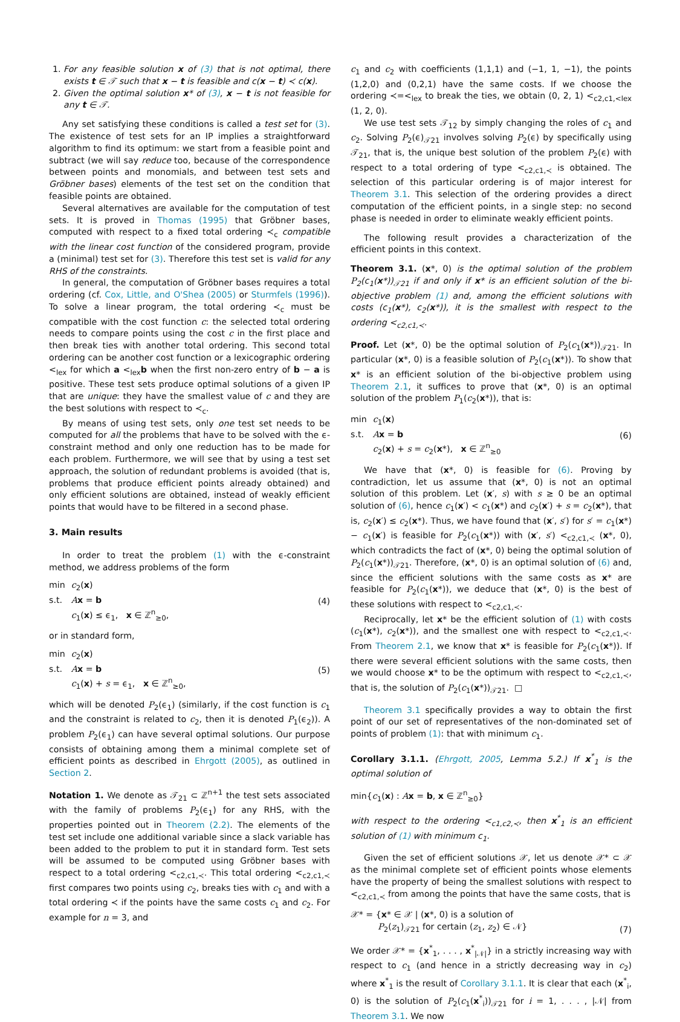1. For any feasible solution x of (3) that is not optimal, there exists t ∈ 𝒯 such that x − t is feasible and c(x − t) ≺ c(x).
2. Given the optimal solution x* of (3), x − t is not feasible for any t ∈ 𝒯.
Any set satisfying these conditions is called a test set for (3). The existence of test sets for an IP implies a straightforward algorithm to find its optimum: we start from a feasible point and subtract (we will say reduce too, because of the correspondence between points and monomials, and between test sets and Gröbner bases) elements of the test set on the condition that feasible points are obtained.
Several alternatives are available for the computation of test sets. It is proved in Thomas (1995) that Gröbner bases, computed with respect to a fixed total ordering ≺<sub>c</sub> compatible with the linear cost function of the considered program, provide a (minimal) test set for (3). Therefore this test set is valid for any RHS of the constraints.
In general, the computation of Gröbner bases requires a total ordering (cf. Cox, Little, and O'Shea (2005) or Sturmfels (1996)). To solve a linear program, the total ordering ≺<sub>c</sub> must be compatible with the cost function c: the selected total ordering needs to compare points using the cost c in the first place and then break ties with another total ordering. This second total ordering can be another cost function or a lexicographic ordering <<sub>lex</sub> for which a <<sub>lex</sub>b when the first non-zero entry of b − a is positive. These test sets produce optimal solutions of a given IP that are unique: they have the smallest value of c and they are the best solutions with respect to ≺<sub>c</sub>.
By means of using test sets, only one test set needs to be computed for all the problems that have to be solved with the ϵ-constraint method and only one reduction has to be made for each problem. Furthermore, we will see that by using a test set approach, the solution of redundant problems is avoided (that is, problems that produce efficient points already obtained) and only efficient solutions are obtained, instead of weakly efficient points that would have to be filtered in a second phase.
3. Main results
In order to treat the problem (1) with the ϵ-constraint method, we address problems of the form
| min | c<sub>2</sub>( x ) |
| s.t. | A x = b |
| | c<sub>1</sub>( x ) ≤ ϵ<sub>1</sub>, x ∈ ℤ<sup>n</sup><sub>≥0</sub>, |
(4)
or in standard form,
| min | c<sub>2</sub>( x ) |
| s.t. | A x = b |
| | c<sub>1</sub>( x ) + s = ϵ<sub>1</sub>, x ∈ ℤ<sup>n</sup><sub>≥0</sub>, |
(5)
which will be denoted P<sub>2</sub>(ϵ<sub>1</sub>) (similarly, if the cost function is c<sub>1</sub> and the constraint is related to c<sub>2</sub>, then it is denoted P<sub>1</sub>(ϵ<sub>2</sub>)). A problem P<sub>2</sub>(ϵ<sub>1</sub>) can have several optimal solutions. Our purpose consists of obtaining among them a minimal complete set of efficient points as described in Ehrgott (2005), as outlined in Section 2.
Notation 1. We denote as 𝒯<sub>21</sub> ⊂ ℤ<sup>n+1</sup> the test sets associated with the family of problems P<sub>2</sub>(ϵ<sub>1</sub>) for any RHS, with the properties pointed out in Theorem (2.2). The elements of the test set include one additional variable since a slack variable has been added to the problem to put it in standard form. Test sets will be assumed to be computed using Gröbner bases with respect to a total ordering <<sub>c2,c1,≺</sub>. This total ordering <<sub>c2,c1,≺</sub> first compares two points using c<sub>2</sub>, breaks ties with c<sub>1</sub> and with a total ordering ≺ if the points have the same costs c<sub>1</sub> and c<sub>2</sub>. For example for n = 3, and
c<sub>1</sub> and c<sub>2</sub> with coefficients (1,1,1) and (−1, 1, −1), the points (1,2,0) and (0,2,1) have the same costs. If we choose the ordering ≺=<<sub>lex</sub> to break the ties, we obtain (0, 2, 1) <<sub>c2,c1,<lex</sub> (1, 2, 0).
We use test sets 𝒯<sub>12</sub> by simply changing the roles of c<sub>1</sub> and c<sub>2</sub>. Solving P<sub>2</sub>(ϵ)<sub>𝒯21</sub> involves solving P<sub>2</sub>(ϵ) by specifically using 𝒯<sub>21</sub>, that is, the unique best solution of the problem P<sub>2</sub>(ϵ) with respect to a total ordering of type <<sub>c2,c1,≺</sub> is obtained. The selection of this particular ordering is of major interest for Theorem 3.1. This selection of the ordering provides a direct computation of the efficient points, in a single step: no second phase is needed in order to eliminate weakly efficient points.
The following result provides a characterization of the efficient points in this context.
Theorem 3.1. (x*, 0) is the optimal solution of the problem P<sub>2</sub>(c<sub>1</sub>(x*))<sub>𝒯21</sub> if and only if x* is an efficient solution of the bi-objective problem (1) and, among the efficient solutions with costs (c<sub>1</sub>(x*), c<sub>2</sub>(x*)), it is the smallest with respect to the ordering <<sub>c2,c1,≺</sub>.
Proof. Let (x*, 0) be the optimal solution of P<sub>2</sub>(c<sub>1</sub>(x*))<sub>𝒯21</sub>. In particular (x*, 0) is a feasible solution of P<sub>2</sub>(c<sub>1</sub>(x*)). To show that x* is an efficient solution of the bi-objective problem using Theorem 2.1, it suffices to prove that (x*, 0) is an optimal solution of the problem P<sub>1</sub>(c<sub>2</sub>(x*)), that is:
| min | c<sub>1</sub>( x ) |
| s.t. | A x = b |
| | c<sub>2</sub>( x ) + s = c<sub>2</sub>( x *), x ∈ ℤ<sup>n</sup><sub>≥0</sub> |
(6)
We have that (x*, 0) is feasible for (6). Proving by contradiction, let us assume that (x*, 0) is not an optimal solution of this problem. Let (x′, s) with s ≥ 0 be an optimal solution of (6), hence c<sub>1</sub>(x′) < c<sub>1</sub>(x*) and c<sub>2</sub>(x′) + s = c<sub>2</sub>(x*), that is, c<sub>2</sub>(x′) ≤ c<sub>2</sub>(x*). Thus, we have found that (x′, s′) for s′ = c<sub>1</sub>(x*) − c<sub>1</sub>(x′) is feasible for P<sub>2</sub>(c<sub>1</sub>(x*)) with (x′, s′) <<sub>c2,c1,≺</sub> (x*, 0), which contradicts the fact of (x*, 0) being the optimal solution of P<sub>2</sub>(c<sub>1</sub>(x*))<sub>𝒯21</sub>. Therefore, (x*, 0) is an optimal solution of (6) and, since the efficient solutions with the same costs as x* are feasible for P<sub>2</sub>(c<sub>1</sub>(x*)), we deduce that (x*, 0) is the best of these solutions with respect to <<sub>c2,c1,≺</sub>.
Reciprocally, let x* be the efficient solution of (1) with costs (c<sub>1</sub>(x*), c<sub>2</sub>(x*)), and the smallest one with respect to <<sub>c2,c1,≺</sub>. From Theorem 2.1, we know that x* is feasible for P<sub>2</sub>(c<sub>1</sub>(x*)). If there were several efficient solutions with the same costs, then we would choose x* to be the optimum with respect to <<sub>c2,c1,≺</sub>, that is, the solution of P<sub>2</sub>(c<sub>1</sub>(x*))<sub>𝒯21</sub>. □
Theorem 3.1 specifically provides a way to obtain the first point of our set of representatives of the non-dominated set of points of problem (1): that with minimum c<sub>1</sub>.
Corollary 3.1.1. (Ehrgott, 2005, Lemma 5.2.) If x<sup>*</sup><sub>1</sub> is the optimal solution of
min{c<sub>1</sub>(x) : Ax = b, x ∈ ℤ<sup>n</sup><sub>≥0</sub>}
with respect to the ordering <<sub>c1,c2,≺</sub>, then x<sup>*</sup><sub>1</sub> is an efficient solution of (1) with minimum c<sub>1</sub>.
Given the set of efficient solutions 𝒳, let us denote 𝒳* ⊂ 𝒳 as the minimal complete set of efficient points whose elements have the property of being the smallest solutions with respect to <<sub>c2,c1,≺</sub> from among the points that have the same costs, that is
𝒳* = {x* ∈ 𝒳 | (x*, 0) is a solution of
P<sub>2</sub>(z<sub>1</sub>)<sub>𝒯21</sub> for certain (z<sub>1</sub>, z<sub>2</sub>) ∈ 𝒩}
(7)
We order 𝒳* = {x<sup>*</sup><sub>1</sub>, . . . , x<sup>*</sup><sub>|𝒩|</sub>} in a strictly increasing way with respect to c<sub>1</sub> (and hence in a strictly decreasing way in c<sub>2</sub>) where x<sup>*</sup><sub>1</sub> is the result of Corollary 3.1.1. It is clear that each (x<sup>*</sup><sub>i</sub>, 0) is the solution of P<sub>2</sub>(c<sub>1</sub>(x<sup>*</sup><sub>i</sub>))<sub>𝒯21</sub> for i = 1, . . . , |𝒩| from Theorem 3.1. We now